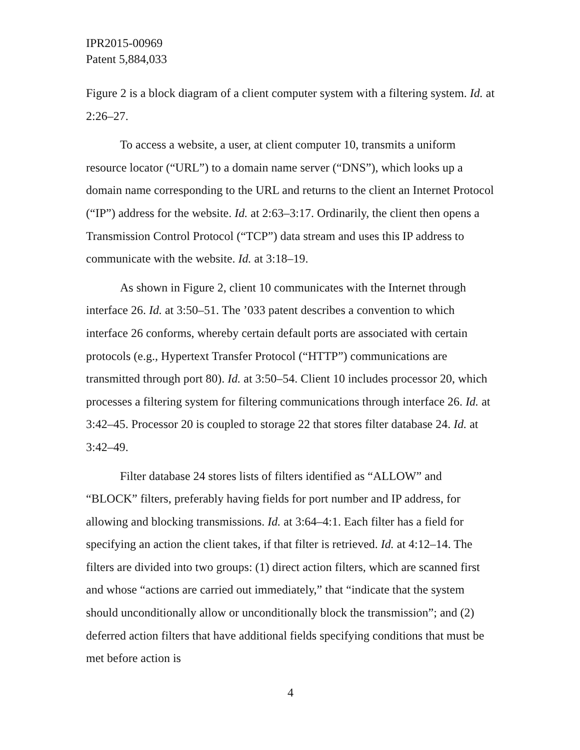IPR2015-00969
Patent 5,884,033
Figure 2 is a block diagram of a client computer system with a filtering system. Id. at 2:26–27.
To access a website, a user, at client computer 10, transmits a uniform resource locator (“URL”) to a domain name server (“DNS”), which looks up a domain name corresponding to the URL and returns to the client an Internet Protocol (“IP”) address for the website. Id. at 2:63–3:17. Ordinarily, the client then opens a Transmission Control Protocol (“TCP”) data stream and uses this IP address to communicate with the website. Id. at 3:18–19.
As shown in Figure 2, client 10 communicates with the Internet through interface 26. Id. at 3:50–51. The ’033 patent describes a convention to which interface 26 conforms, whereby certain default ports are associated with certain protocols (e.g., Hypertext Transfer Protocol (“HTTP”) communications are transmitted through port 80). Id. at 3:50–54. Client 10 includes processor 20, which processes a filtering system for filtering communications through interface 26. Id. at 3:42–45. Processor 20 is coupled to storage 22 that stores filter database 24. Id. at 3:42–49.
Filter database 24 stores lists of filters identified as “ALLOW” and “BLOCK” filters, preferably having fields for port number and IP address, for allowing and blocking transmissions. Id. at 3:64–4:1. Each filter has a field for specifying an action the client takes, if that filter is retrieved. Id. at 4:12–14. The filters are divided into two groups: (1) direct action filters, which are scanned first and whose “actions are carried out immediately,” that “indicate that the system should unconditionally allow or unconditionally block the transmission”; and (2) deferred action filters that have additional fields specifying conditions that must be met before action is
4